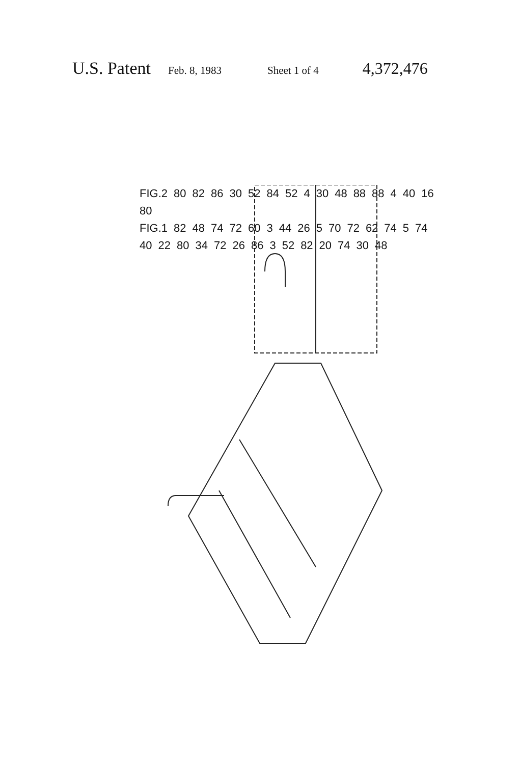U.S. Patent Feb. 8, 1983 Sheet 1 of 4 4,372,476
FIG.2 80 82 86 30 52 84 52 4 30 48 88 88 4 40 16 80
FIG.1 82 48 74 72 60 3 44 26 5 70 72 62 74 5 74 40 22 80 34 72 26 86 3 52 82 20 74 30 48